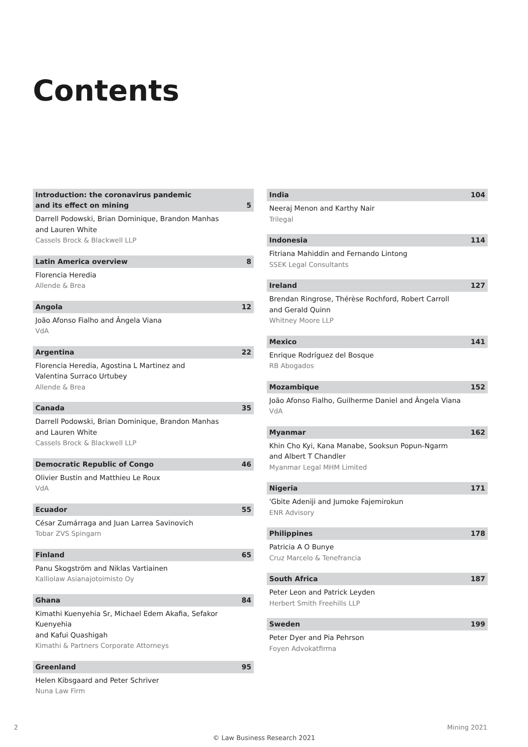Contents
Introduction: the coronavirus pandemic
and its effect on mining 5
Darrell Podowski, Brian Dominique, Brandon Manhas
and Lauren White
Cassels Brock & Blackwell LLP
Latin America overview 8
Florencia Heredia
Allende & Brea
Angola 12
João Afonso Fialho and Ângela Viana
VdA
Argentina 22
Florencia Heredia, Agostina L Martinez and
Valentina Surraco Urtubey
Allende & Brea
Canada 35
Darrell Podowski, Brian Dominique, Brandon Manhas
and Lauren White
Cassels Brock & Blackwell LLP
Democratic Republic of Congo 46
Olivier Bustin and Matthieu Le Roux
VdA
Ecuador 55
César Zumárraga and Juan Larrea Savinovich
Tobar ZVS Spingarn
Finland 65
Panu Skogström and Niklas Vartiainen
Kalliolaw Asianajotoimisto Oy
Ghana 84
Kimathi Kuenyehia Sr, Michael Edem Akafia, Sefakor Kuenyehia
and Kafui Quashigah
Kimathi & Partners Corporate Attorneys
Greenland 95
Helen Kibsgaard and Peter Schriver
Nuna Law Firm
India 104
Neeraj Menon and Karthy Nair
Trilegal
Indonesia 114
Fitriana Mahiddin and Fernando Lintong
SSEK Legal Consultants
Ireland 127
Brendan Ringrose, Thérèse Rochford, Robert Carroll
and Gerald Quinn
Whitney Moore LLP
Mexico 141
Enrique Rodríguez del Bosque
RB Abogados
Mozambique 152
João Afonso Fialho, Guilherme Daniel and Ângela Viana
VdA
Myanmar 162
Khin Cho Kyi, Kana Manabe, Sooksun Popun-Ngarm
and Albert T Chandler
Myanmar Legal MHM Limited
Nigeria 171
'Gbite Adeniji and Jumoke Fajemirokun
ENR Advisory
Philippines 178
Patricia A O Bunye
Cruz Marcelo & Tenefrancia
South Africa 187
Peter Leon and Patrick Leyden
Herbert Smith Freehills LLP
Sweden 199
Peter Dyer and Pia Pehrson
Foyen Advokatfirma
2 Mining 2021
© Law Business Research 2021